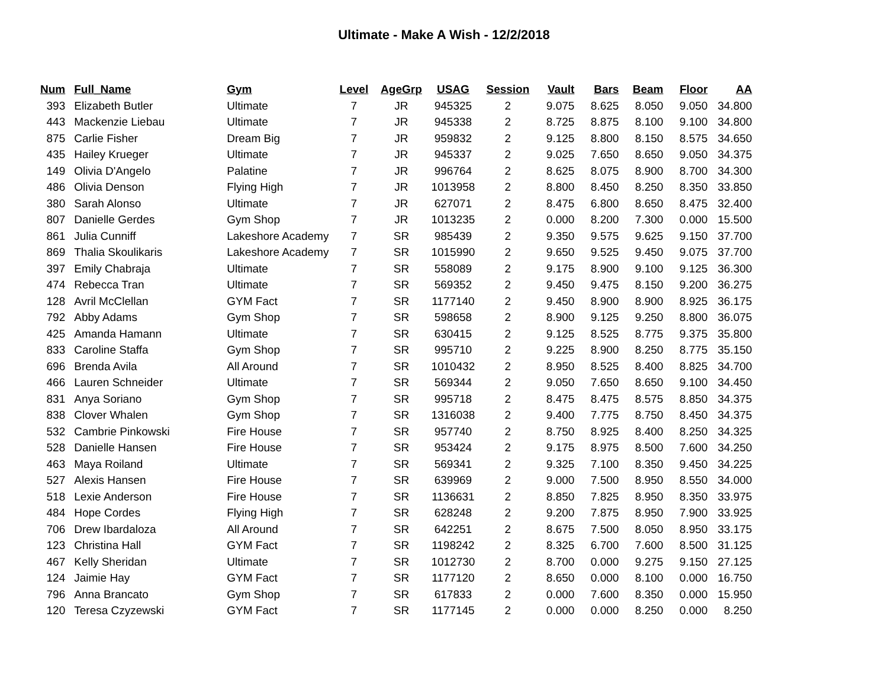Ultimate - Make A Wish - 12/2/2018
| Num | Full_Name | Gym | Level | AgeGrp | USAG | Session | Vault | Bars | Beam | Floor | AA |
| --- | --- | --- | --- | --- | --- | --- | --- | --- | --- | --- | --- |
| 393 | Elizabeth Butler | Ultimate | 7 | JR | 945325 | 2 | 9.075 | 8.625 | 8.050 | 9.050 | 34.800 |
| 443 | Mackenzie Liebau | Ultimate | 7 | JR | 945338 | 2 | 8.725 | 8.875 | 8.100 | 9.100 | 34.800 |
| 875 | Carlie Fisher | Dream Big | 7 | JR | 959832 | 2 | 9.125 | 8.800 | 8.150 | 8.575 | 34.650 |
| 435 | Hailey Krueger | Ultimate | 7 | JR | 945337 | 2 | 9.025 | 7.650 | 8.650 | 9.050 | 34.375 |
| 149 | Olivia D'Angelo | Palatine | 7 | JR | 996764 | 2 | 8.625 | 8.075 | 8.900 | 8.700 | 34.300 |
| 486 | Olivia Denson | Flying High | 7 | JR | 1013958 | 2 | 8.800 | 8.450 | 8.250 | 8.350 | 33.850 |
| 380 | Sarah Alonso | Ultimate | 7 | JR | 627071 | 2 | 8.475 | 6.800 | 8.650 | 8.475 | 32.400 |
| 807 | Danielle Gerdes | Gym Shop | 7 | JR | 1013235 | 2 | 0.000 | 8.200 | 7.300 | 0.000 | 15.500 |
| 861 | Julia Cunniff | Lakeshore Academy | 7 | SR | 985439 | 2 | 9.350 | 9.575 | 9.625 | 9.150 | 37.700 |
| 869 | Thalia Skoulikaris | Lakeshore Academy | 7 | SR | 1015990 | 2 | 9.650 | 9.525 | 9.450 | 9.075 | 37.700 |
| 397 | Emily Chabraja | Ultimate | 7 | SR | 558089 | 2 | 9.175 | 8.900 | 9.100 | 9.125 | 36.300 |
| 474 | Rebecca Tran | Ultimate | 7 | SR | 569352 | 2 | 9.450 | 9.475 | 8.150 | 9.200 | 36.275 |
| 128 | Avril McClellan | GYM Fact | 7 | SR | 1177140 | 2 | 9.450 | 8.900 | 8.900 | 8.925 | 36.175 |
| 792 | Abby Adams | Gym Shop | 7 | SR | 598658 | 2 | 8.900 | 9.125 | 9.250 | 8.800 | 36.075 |
| 425 | Amanda Hamann | Ultimate | 7 | SR | 630415 | 2 | 9.125 | 8.525 | 8.775 | 9.375 | 35.800 |
| 833 | Caroline Staffa | Gym Shop | 7 | SR | 995710 | 2 | 9.225 | 8.900 | 8.250 | 8.775 | 35.150 |
| 696 | Brenda Avila | All Around | 7 | SR | 1010432 | 2 | 8.950 | 8.525 | 8.400 | 8.825 | 34.700 |
| 466 | Lauren Schneider | Ultimate | 7 | SR | 569344 | 2 | 9.050 | 7.650 | 8.650 | 9.100 | 34.450 |
| 831 | Anya Soriano | Gym Shop | 7 | SR | 995718 | 2 | 8.475 | 8.475 | 8.575 | 8.850 | 34.375 |
| 838 | Clover Whalen | Gym Shop | 7 | SR | 1316038 | 2 | 9.400 | 7.775 | 8.750 | 8.450 | 34.375 |
| 532 | Cambrie Pinkowski | Fire House | 7 | SR | 957740 | 2 | 8.750 | 8.925 | 8.400 | 8.250 | 34.325 |
| 528 | Danielle Hansen | Fire House | 7 | SR | 953424 | 2 | 9.175 | 8.975 | 8.500 | 7.600 | 34.250 |
| 463 | Maya Roiland | Ultimate | 7 | SR | 569341 | 2 | 9.325 | 7.100 | 8.350 | 9.450 | 34.225 |
| 527 | Alexis Hansen | Fire House | 7 | SR | 639969 | 2 | 9.000 | 7.500 | 8.950 | 8.550 | 34.000 |
| 518 | Lexie Anderson | Fire House | 7 | SR | 1136631 | 2 | 8.850 | 7.825 | 8.950 | 8.350 | 33.975 |
| 484 | Hope Cordes | Flying High | 7 | SR | 628248 | 2 | 9.200 | 7.875 | 8.950 | 7.900 | 33.925 |
| 706 | Drew Ibardaloza | All Around | 7 | SR | 642251 | 2 | 8.675 | 7.500 | 8.050 | 8.950 | 33.175 |
| 123 | Christina Hall | GYM Fact | 7 | SR | 1198242 | 2 | 8.325 | 6.700 | 7.600 | 8.500 | 31.125 |
| 467 | Kelly Sheridan | Ultimate | 7 | SR | 1012730 | 2 | 8.700 | 0.000 | 9.275 | 9.150 | 27.125 |
| 124 | Jaimie Hay | GYM Fact | 7 | SR | 1177120 | 2 | 8.650 | 0.000 | 8.100 | 0.000 | 16.750 |
| 796 | Anna Brancato | Gym Shop | 7 | SR | 617833 | 2 | 0.000 | 7.600 | 8.350 | 0.000 | 15.950 |
| 120 | Teresa Czyzewski | GYM Fact | 7 | SR | 1177145 | 2 | 0.000 | 0.000 | 8.250 | 0.000 | 8.250 |